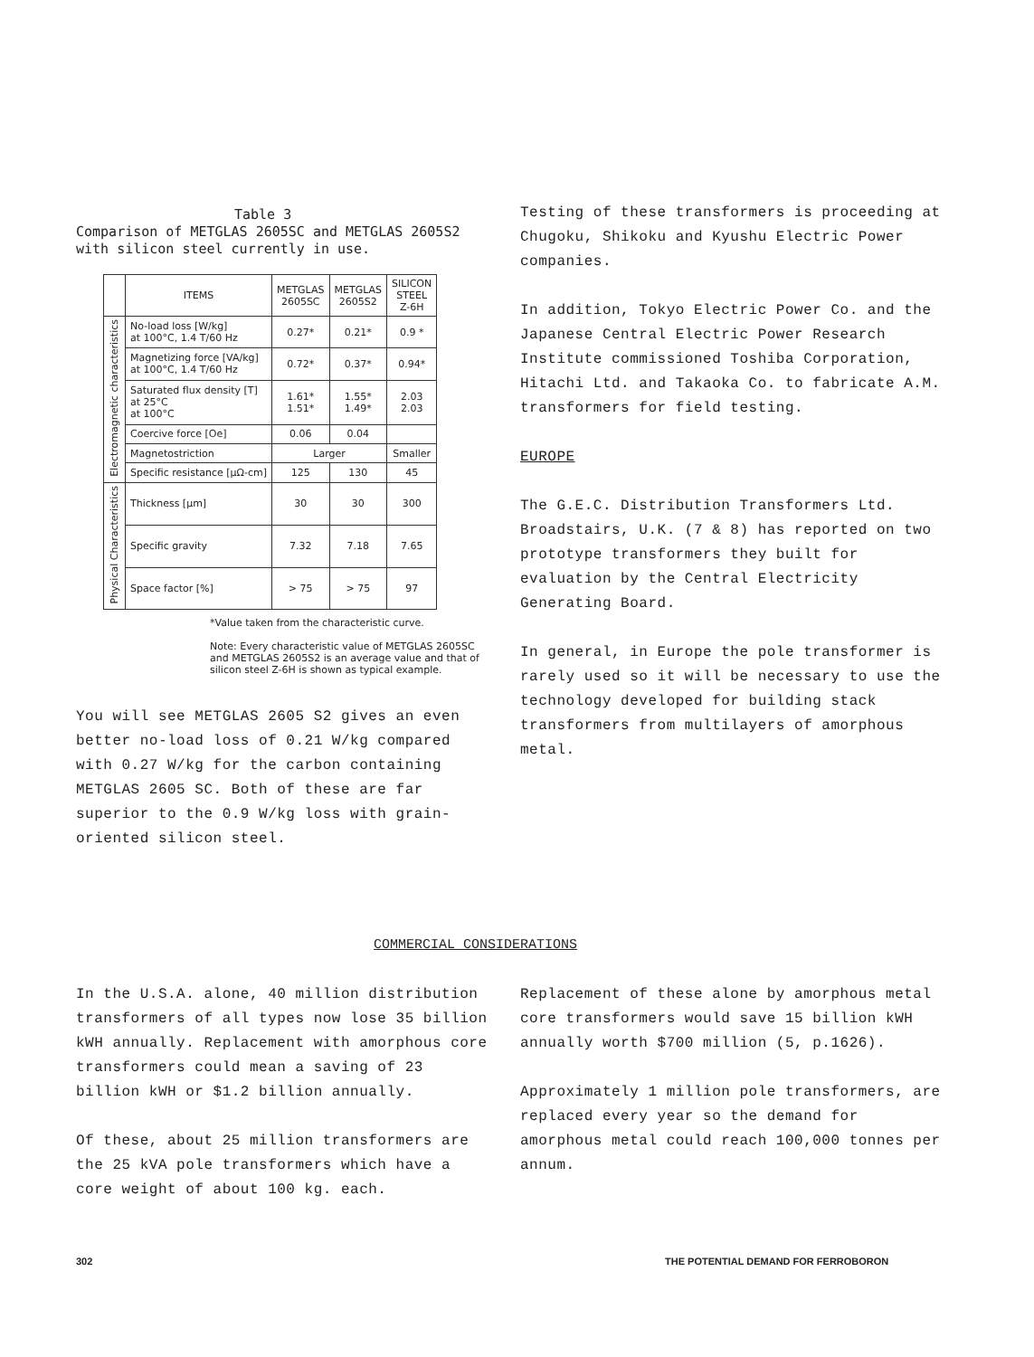Table 3
Comparison of METGLAS 2605SC and METGLAS 2605S2 with silicon steel currently in use.
| | ITEMS | METGLAS 2605SC | METGLAS 2605S2 | SILICON STEEL Z-6H |
| --- | --- | --- | --- | --- |
| Electromagnetic characteristics | No-load loss [W/kg] at 100°C, 1.4 T/60 Hz | 0.27* | 0.21* | 0.9 * |
| | Magnetizing force [VA/kg] at 100°C, 1.4 T/60 Hz | 0.72* | 0.37* | 0.94* |
| | Saturated flux density [T] at 25°C at 100°C | 1.61* 1.51* | 1.55* 1.49* | 2.03 2.03 |
| | Coercive force [Oe] | 0.06 | 0.04 | |
| | Magnetostriction | Larger | | Smaller |
| | Specific resistance [μΩ-cm] | 125 | 130 | 45 |
| Physical Characteristics | Thickness [μm] | 30 | 30 | 300 |
| | Specific gravity | 7.32 | 7.18 | 7.65 |
| | Space factor [%] | > 75 | > 75 | 97 |
*Value taken from the characteristic curve.
Note: Every characteristic value of METGLAS 2605SC and METGLAS 2605S2 is an average value and that of silicon steel Z-6H is shown as typical example.
You will see METGLAS 2605 S2 gives an even better no-load loss of 0.21 W/kg compared with 0.27 W/kg for the carbon containing METGLAS 2605 SC. Both of these are far superior to the 0.9 W/kg loss with grain-oriented silicon steel.
Testing of these transformers is proceeding at Chugoku, Shikoku and Kyushu Electric Power companies.
In addition, Tokyo Electric Power Co. and the Japanese Central Electric Power Research Institute commissioned Toshiba Corporation, Hitachi Ltd. and Takaoka Co. to fabricate A.M. transformers for field testing.
EUROPE
The G.E.C. Distribution Transformers Ltd. Broadstairs, U.K. (7 & 8) has reported on two prototype transformers they built for evaluation by the Central Electricity Generating Board.
In general, in Europe the pole transformer is rarely used so it will be necessary to use the technology developed for building stack transformers from multilayers of amorphous metal.
COMMERCIAL CONSIDERATIONS
In the U.S.A. alone, 40 million distribution transformers of all types now lose 35 billion kWH annually. Replacement with amorphous core transformers could mean a saving of 23 billion kWH or $1.2 billion annually.
Of these, about 25 million transformers are the 25 kVA pole transformers which have a core weight of about 100 kg. each.
Replacement of these alone by amorphous metal core transformers would save 15 billion kWH annually worth $700 million (5, p.1626).
Approximately 1 million pole transformers, are replaced every year so the demand for amorphous metal could reach 100,000 tonnes per annum.
302
THE POTENTIAL DEMAND FOR FERROBORON